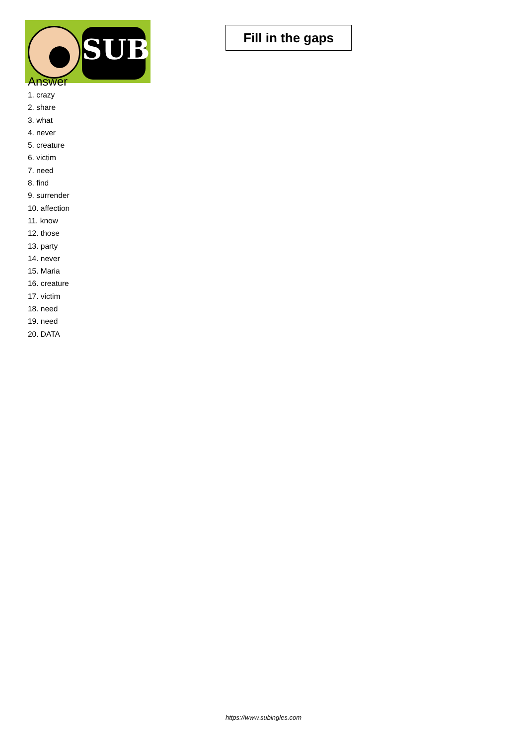SUB
Fill in the gaps
Answer
1. crazy
2. share
3. what
4. never
5. creature
6. victim
7. need
8. find
9. surrender
10. affection
11. know
12. those
13. party
14. never
15. Maria
16. creature
17. victim
18. need
19. need
20. DATA
https://www.subingles.com